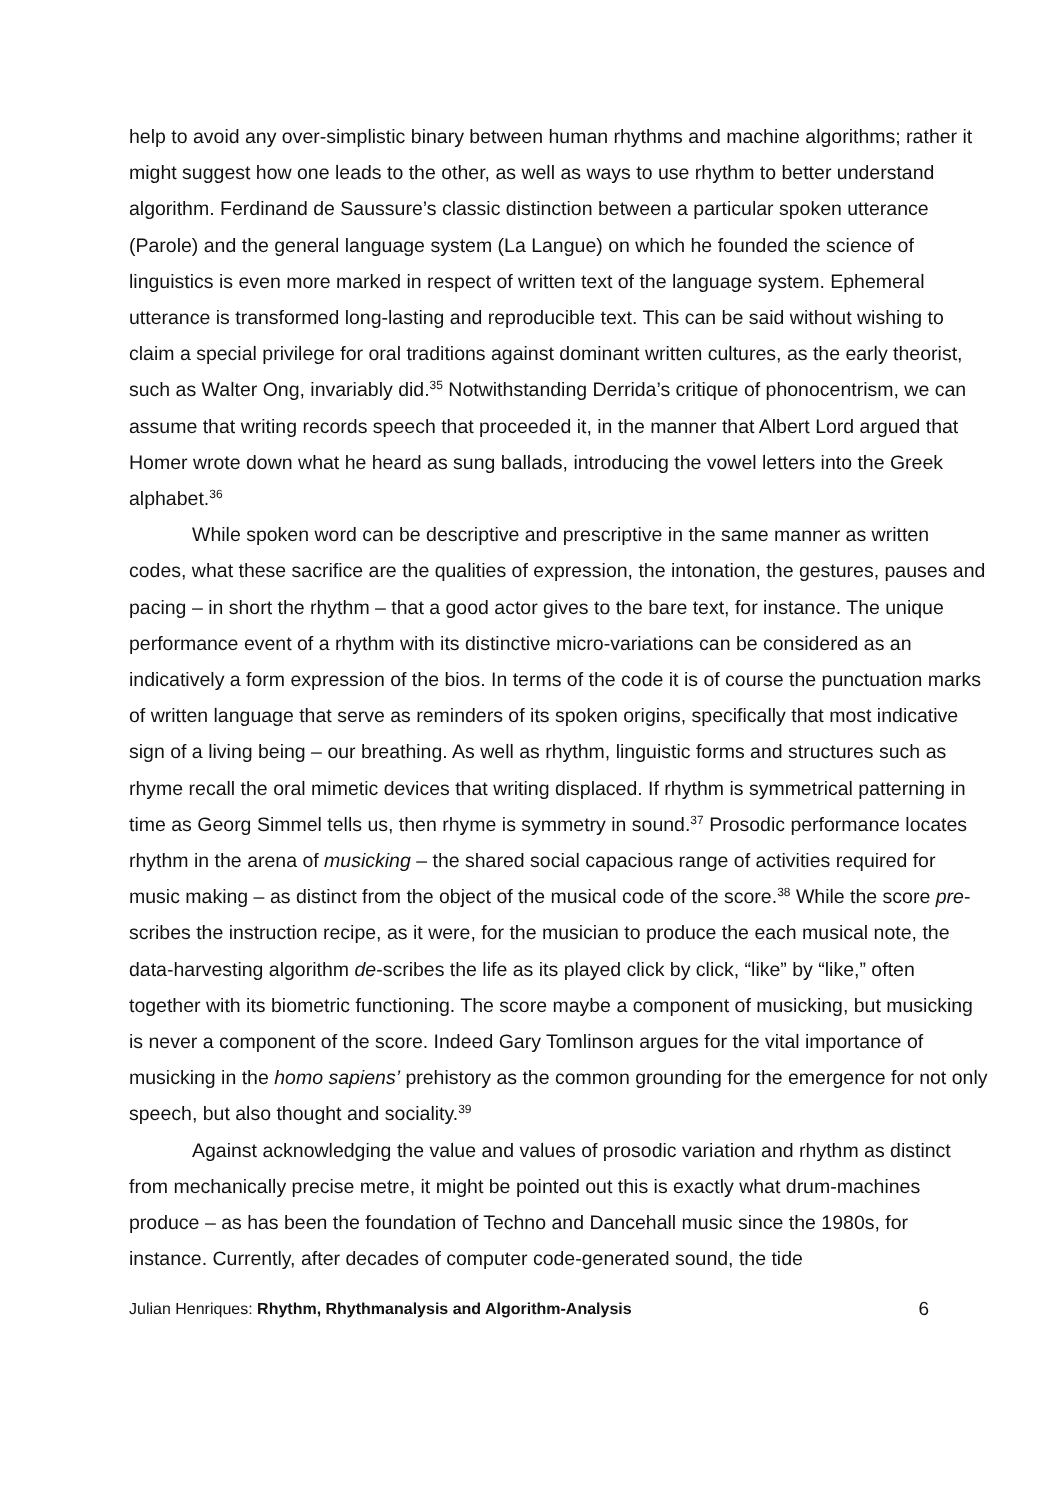help to avoid any over-simplistic binary between human rhythms and machine algorithms; rather it might suggest how one leads to the other, as well as ways to use rhythm to better understand algorithm. Ferdinand de Saussure’s classic distinction between a particular spoken utterance (Parole) and the general language system (La Langue) on which he founded the science of linguistics is even more marked in respect of written text of the language system. Ephemeral utterance is transformed long-lasting and reproducible text. This can be said without wishing to claim a special privilege for oral traditions against dominant written cultures, as the early theorist, such as Walter Ong, invariably did.<sup>35</sup> Notwithstanding Derrida’s critique of phonocentrism, we can assume that writing records speech that proceeded it, in the manner that Albert Lord argued that Homer wrote down what he heard as sung ballads, introducing the vowel letters into the Greek alphabet.<sup>36</sup>
While spoken word can be descriptive and prescriptive in the same manner as written codes, what these sacrifice are the qualities of expression, the intonation, the gestures, pauses and pacing – in short the rhythm – that a good actor gives to the bare text, for instance. The unique performance event of a rhythm with its distinctive micro-variations can be considered as an indicatively a form expression of the bios. In terms of the code it is of course the punctuation marks of written language that serve as reminders of its spoken origins, specifically that most indicative sign of a living being – our breathing. As well as rhythm, linguistic forms and structures such as rhyme recall the oral mimetic devices that writing displaced. If rhythm is symmetrical patterning in time as Georg Simmel tells us, then rhyme is symmetry in sound.<sup>37</sup> Prosodic performance locates rhythm in the arena of musicking – the shared social capacious range of activities required for music making – as distinct from the object of the musical code of the score.<sup>38</sup> While the score pre-scribes the instruction recipe, as it were, for the musician to produce the each musical note, the data-harvesting algorithm de-scribes the life as its played click by click, “like” by “like,” often together with its biometric functioning. The score maybe a component of musicking, but musicking is never a component of the score. Indeed Gary Tomlinson argues for the vital importance of musicking in the homo sapiens’ prehistory as the common grounding for the emergence for not only speech, but also thought and sociality.<sup>39</sup>
Against acknowledging the value and values of prosodic variation and rhythm as distinct from mechanically precise metre, it might be pointed out this is exactly what drum-machines produce – as has been the foundation of Techno and Dancehall music since the 1980s, for instance. Currently, after decades of computer code-generated sound, the tide
Julian Henriques: Rhythm, Rhythmanalysis and Algorithm-Analysis 6